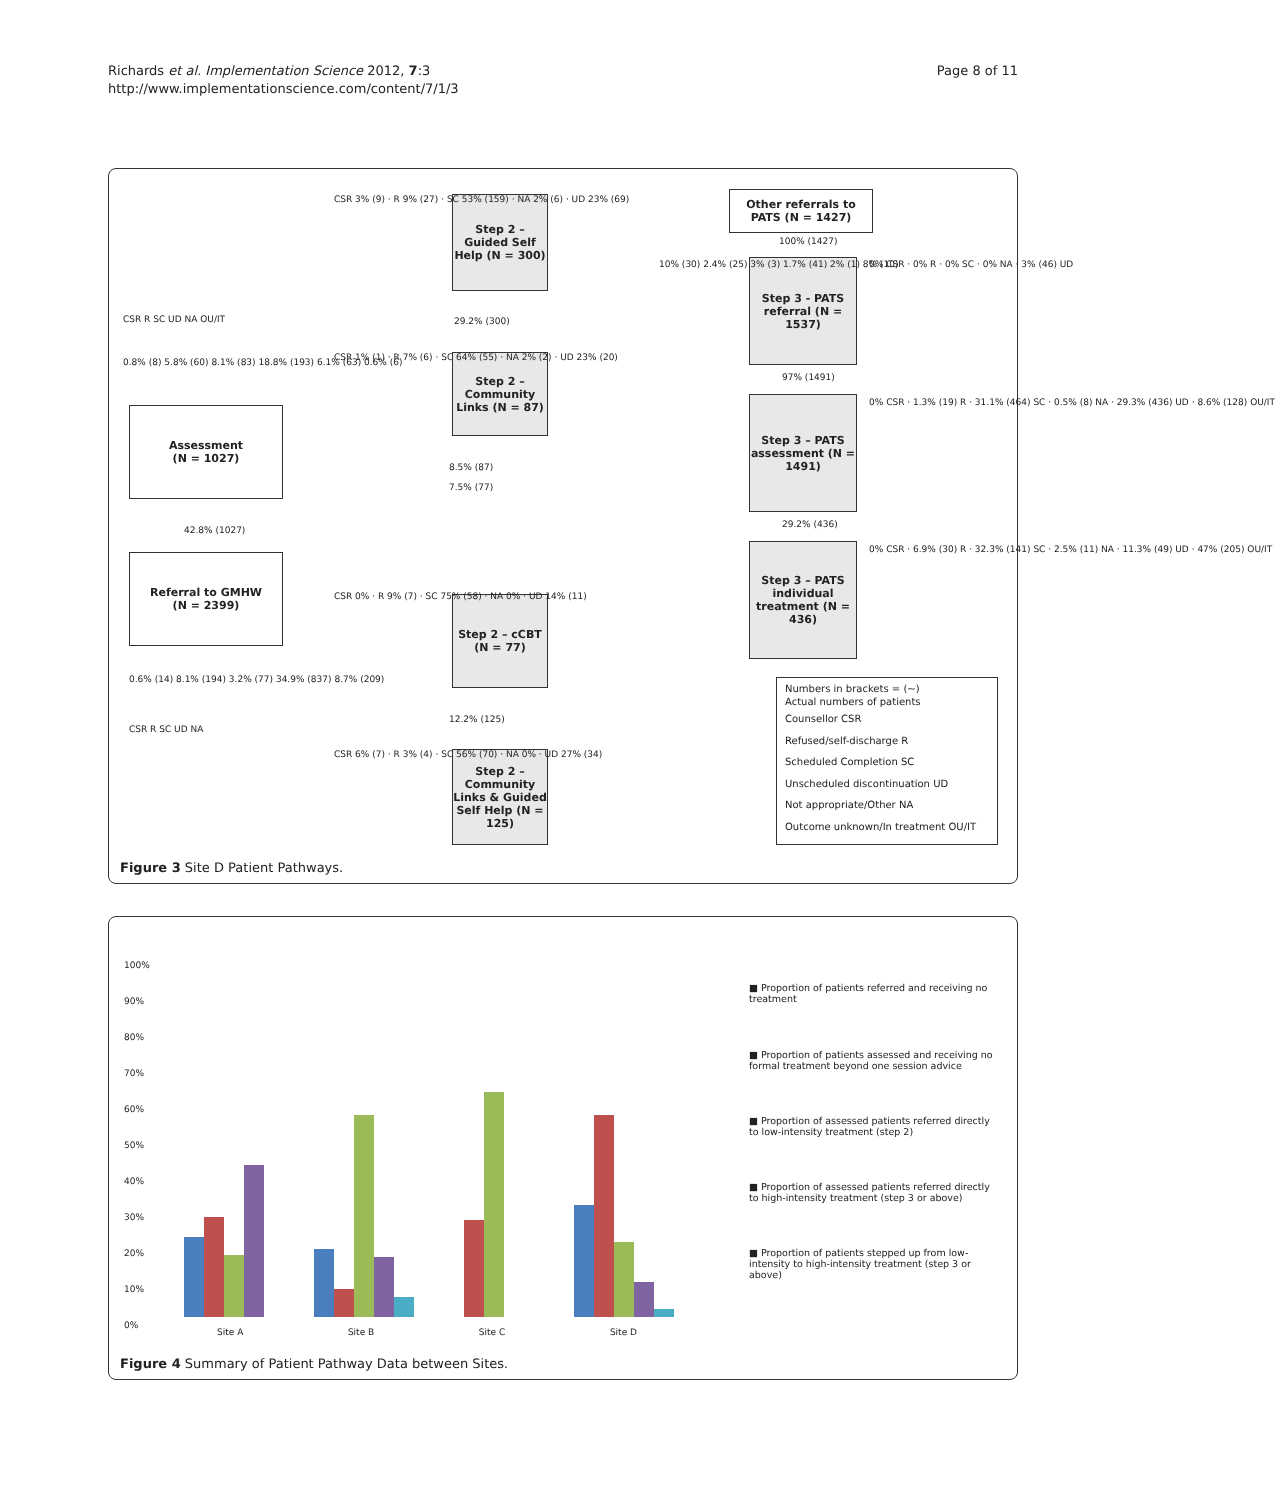Richards et al. Implementation Science 2012, 7:3
http://www.implementationscience.com/content/7/1/3
Page 8 of 11
Assessment
(N = 1027)
Referral to GMHW
(N = 2399)
Step 2 – Guided Self Help (N = 300)
Step 2 – Community Links (N = 87)
Step 2 – cCBT (N = 77)
Step 2 – Community Links & Guided Self Help (N = 125)
Other referrals to PATS (N = 1427)
Step 3 - PATS referral (N = 1537)
Step 3 – PATS assessment (N = 1491)
Step 3 – PATS individual treatment (N = 436)
CSR R SC UD NA OU/IT
0.8% (8) 5.8% (60) 8.1% (83) 18.8% (193) 6.1% (63) 0.6% (6)
42.8% (1027)
0.6% (14) 8.1% (194) 3.2% (77) 34.9% (837) 8.7% (209)
CSR R SC UD NA
CSR 3% (9) · R 9% (27) · SC 53% (159) · NA 2% (6) · UD 23% (69)
CSR 1% (1) · R 7% (6) · SC 64% (55) · NA 2% (2) · UD 23% (20)
CSR 0% · R 9% (7) · SC 75% (58) · NA 0% · UD 14% (11)
CSR 6% (7) · R 3% (4) · SC 56% (70) · NA 0% · UD 27% (34)
29.2% (300)
8.5% (87)
7.5% (77)
12.2% (125)
10% (30) 2.4% (25) 3% (3) 1.7% (41) 2% (1) 8% (10)
100% (1427)
97% (1491)
29.2% (436)
0% CSR · 0% R · 0% SC · 0% NA · 3% (46) UD
0% CSR · 1.3% (19) R · 31.1% (464) SC · 0.5% (8) NA · 29.3% (436) UD · 8.6% (128) OU/IT
0% CSR · 6.9% (30) R · 32.3% (141) SC · 2.5% (11) NA · 11.3% (49) UD · 47% (205) OU/IT
Numbers in brackets = (~)
Actual numbers of patients
Counsellor CSR
Refused/self-discharge R
Scheduled Completion SC
Unscheduled discontinuation UD
Not appropriate/Other NA
Outcome unknown/In treatment OU/IT
Figure 3 Site D Patient Pathways.
100%
90%
80%
70%
60%
50%
40%
30%
20%
10%
0%
Site A Site B Site C Site D
■ Proportion of patients referred and receiving no treatment
■ Proportion of patients assessed and receiving no formal treatment beyond one session advice
■ Proportion of assessed patients referred directly to low-intensity treatment (step 2)
■ Proportion of assessed patients referred directly to high-intensity treatment (step 3 or above)
■ Proportion of patients stepped up from low-intensity to high-intensity treatment (step 3 or above)
Figure 4 Summary of Patient Pathway Data between Sites.